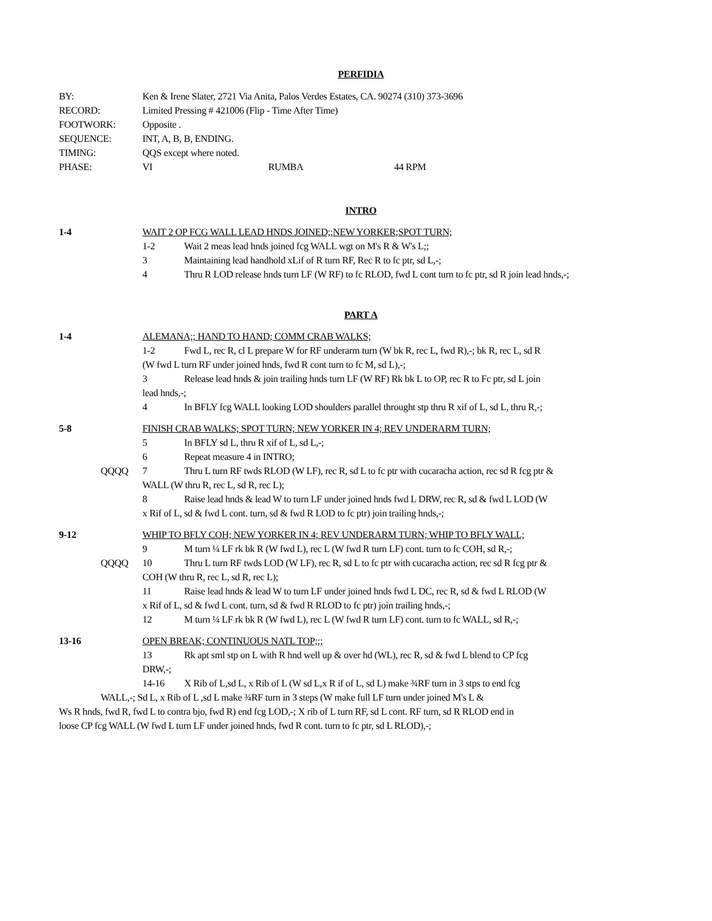PERFIDIA
| BY: | Ken & Irene Slater, 2721 Via Anita, Palos Verdes Estates, CA. 90274 (310) 373-3696 | | |
| RECORD: | Limited Pressing # 421006 (Flip - Time After Time) | | |
| FOOTWORK: | Opposite . | | |
| SEQUENCE: | INT, A, B, B, ENDING. | | |
| TIMING: | QQS except where noted. | | |
| PHASE: | VI | RUMBA | 44 RPM |
INTRO
1-4 WAIT 2 OP FCG WALL LEAD HNDS JOINED;;NEW YORKER;SPOT TURN;
1-2 Wait 2 meas lead hnds joined fcg WALL wgt on M's R & W's L;;
3 Maintaining lead handhold xLif of R turn RF, Rec R to fc ptr, sd L,-;
4 Thru R LOD release hnds turn LF (W RF) to fc RLOD, fwd L cont turn to fc ptr, sd R join lead hnds,-;
PART A
1-4 ALEMANA;; HAND TO HAND; COMM CRAB WALKS;
1-2 Fwd L, rec R, cl L prepare W for RF underarm turn (W bk R, rec L, fwd R),-; bk R, rec L, sd R
(W fwd L turn RF under joined hnds, fwd R cont turn to fc M, sd L),-;
3 Release lead hnds & join trailing hnds turn LF (W RF) Rk bk L to OP, rec R to Fc ptr, sd L join
lead hnds,-;
4 In BFLY fcg WALL looking LOD shoulders parallel throught stp thru R xif of L, sd L, thru R,-;
5-8 FINISH CRAB WALKS; SPOT TURN; NEW YORKER IN 4; REV UNDERARM TURN;
5 In BFLY sd L, thru R xif of L, sd L,-;
6 Repeat measure 4 in INTRO;
QQQQ 7 Thru L turn RF twds RLOD (W LF), rec R, sd L to fc ptr with cucaracha action, rec sd R fcg ptr &
WALL (W thru R, rec L, sd R, rec L);
8 Raise lead hnds & lead W to turn LF under joined hnds fwd L DRW, rec R, sd & fwd L LOD (W
x Rif of L, sd & fwd L cont. turn, sd & fwd R LOD to fc ptr) join trailing hnds,-;
9-12 WHIP TO BFLY COH; NEW YORKER IN 4; REV UNDERARM TURN; WHIP TO BFLY WALL;
9 M turn ¼ LF rk bk R (W fwd L), rec L (W fwd R turn LF) cont. turn to fc COH, sd R,-;
QQQQ 10 Thru L turn RF twds LOD (W LF), rec R, sd L to fc ptr with cucaracha action, rec sd R fcg ptr &
COH (W thru R, rec L, sd R, rec L);
11 Raise lead hnds & lead W to turn LF under joined hnds fwd L DC, rec R, sd & fwd L RLOD (W
x Rif of L, sd & fwd L cont. turn, sd & fwd R RLOD to fc ptr) join trailing hnds,-;
12 M turn ¼ LF rk bk R (W fwd L), rec L (W fwd R turn LF) cont. turn to fc WALL, sd R,-;
13-16 OPEN BREAK; CONTINUOUS NATL TOP;;;
13 Rk apt sml stp on L with R hnd well up & over hd (WL), rec R, sd & fwd L blend to CP fcg
DRW,-;
14-16 X Rib of L,sd L, x Rib of L (W sd L,x R if of L, sd L) make ¾RF turn in 3 stps to end fcg
WALL,-; Sd L, x Rib of L ,sd L make ¾RF turn in 3 steps (W make full LF turn under joined M's L &
Ws R hnds, fwd R, fwd L to contra bjo, fwd R) end fcg LOD,-; X rib of L turn RF, sd L cont. RF turn, sd R RLOD end in
loose CP fcg WALL (W fwd L turn LF under joined hnds, fwd R cont. turn to fc ptr, sd L RLOD),-;